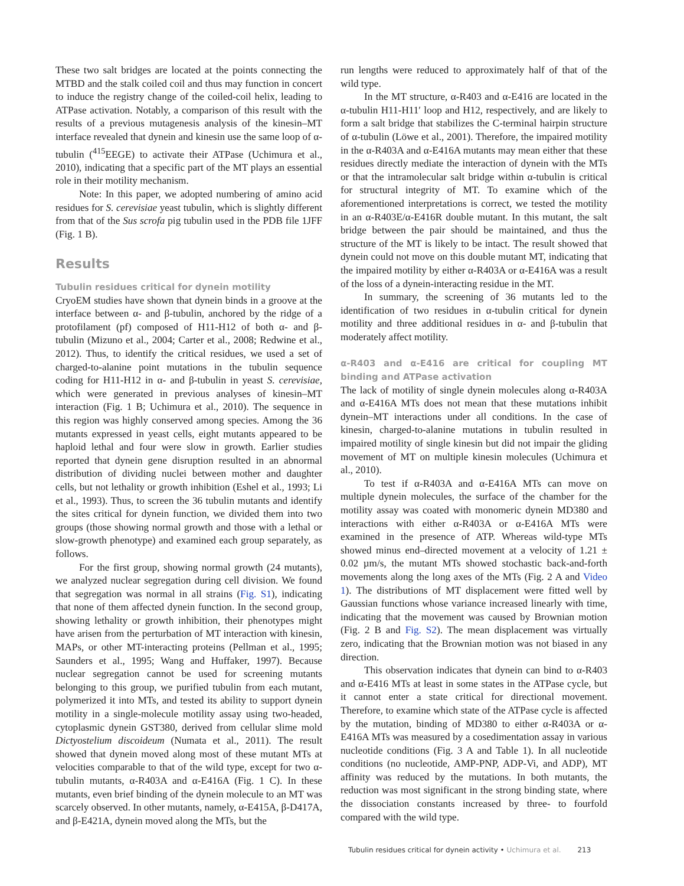These two salt bridges are located at the points connecting the MTBD and the stalk coiled coil and thus may function in concert to induce the registry change of the coiled-coil helix, leading to ATPase activation. Notably, a comparison of this result with the results of a previous mutagenesis analysis of the kinesin–MT interface revealed that dynein and kinesin use the same loop of α-tubulin (<sup>415</sup>EEGE) to activate their ATPase (Uchimura et al., 2010), indicating that a specific part of the MT plays an essential role in their motility mechanism.
Note: In this paper, we adopted numbering of amino acid residues for S. cerevisiae yeast tubulin, which is slightly different from that of the Sus scrofa pig tubulin used in the PDB file 1JFF (Fig. 1 B).
Results
Tubulin residues critical for dynein motility
CryoEM studies have shown that dynein binds in a groove at the interface between α- and β-tubulin, anchored by the ridge of a protofilament (pf) composed of H11-H12 of both α- and β-tubulin (Mizuno et al., 2004; Carter et al., 2008; Redwine et al., 2012). Thus, to identify the critical residues, we used a set of charged-to-alanine point mutations in the tubulin sequence coding for H11-H12 in α- and β-tubulin in yeast S. cerevisiae, which were generated in previous analyses of kinesin–MT interaction (Fig. 1 B; Uchimura et al., 2010). The sequence in this region was highly conserved among species. Among the 36 mutants expressed in yeast cells, eight mutants appeared to be haploid lethal and four were slow in growth. Earlier studies reported that dynein gene disruption resulted in an abnormal distribution of dividing nuclei between mother and daughter cells, but not lethality or growth inhibition (Eshel et al., 1993; Li et al., 1993). Thus, to screen the 36 tubulin mutants and identify the sites critical for dynein function, we divided them into two groups (those showing normal growth and those with a lethal or slow-growth phenotype) and examined each group separately, as follows.
For the first group, showing normal growth (24 mutants), we analyzed nuclear segregation during cell division. We found that segregation was normal in all strains (Fig. S1), indicating that none of them affected dynein function. In the second group, showing lethality or growth inhibition, their phenotypes might have arisen from the perturbation of MT interaction with kinesin, MAPs, or other MT-interacting proteins (Pellman et al., 1995; Saunders et al., 1995; Wang and Huffaker, 1997). Because nuclear segregation cannot be used for screening mutants belonging to this group, we purified tubulin from each mutant, polymerized it into MTs, and tested its ability to support dynein motility in a single-molecule motility assay using two-headed, cytoplasmic dynein GST380, derived from cellular slime mold Dictyostelium discoideum (Numata et al., 2011). The result showed that dynein moved along most of these mutant MTs at velocities comparable to that of the wild type, except for two α-tubulin mutants, α-R403A and α-E416A (Fig. 1 C). In these mutants, even brief binding of the dynein molecule to an MT was scarcely observed. In other mutants, namely, α-E415A, β-D417A, and β-E421A, dynein moved along the MTs, but the
run lengths were reduced to approximately half of that of the wild type.
In the MT structure, α-R403 and α-E416 are located in the α-tubulin H11-H11′ loop and H12, respectively, and are likely to form a salt bridge that stabilizes the C-terminal hairpin structure of α-tubulin (Löwe et al., 2001). Therefore, the impaired motility in the α-R403A and α-E416A mutants may mean either that these residues directly mediate the interaction of dynein with the MTs or that the intramolecular salt bridge within α-tubulin is critical for structural integrity of MT. To examine which of the aforementioned interpretations is correct, we tested the motility in an α-R403E/α-E416R double mutant. In this mutant, the salt bridge between the pair should be maintained, and thus the structure of the MT is likely to be intact. The result showed that dynein could not move on this double mutant MT, indicating that the impaired motility by either α-R403A or α-E416A was a result of the loss of a dynein-interacting residue in the MT.
In summary, the screening of 36 mutants led to the identification of two residues in α-tubulin critical for dynein motility and three additional residues in α- and β-tubulin that moderately affect motility.
α-R403 and α-E416 are critical for coupling MT binding and ATPase activation
The lack of motility of single dynein molecules along α-R403A and α-E416A MTs does not mean that these mutations inhibit dynein–MT interactions under all conditions. In the case of kinesin, charged-to-alanine mutations in tubulin resulted in impaired motility of single kinesin but did not impair the gliding movement of MT on multiple kinesin molecules (Uchimura et al., 2010).
To test if α-R403A and α-E416A MTs can move on multiple dynein molecules, the surface of the chamber for the motility assay was coated with monomeric dynein MD380 and interactions with either α-R403A or α-E416A MTs were examined in the presence of ATP. Whereas wild-type MTs showed minus end–directed movement at a velocity of 1.21 ± 0.02 µm/s, the mutant MTs showed stochastic back-and-forth movements along the long axes of the MTs (Fig. 2 A and Video 1). The distributions of MT displacement were fitted well by Gaussian functions whose variance increased linearly with time, indicating that the movement was caused by Brownian motion (Fig. 2 B and Fig. S2). The mean displacement was virtually zero, indicating that the Brownian motion was not biased in any direction.
This observation indicates that dynein can bind to α-R403 and α-E416 MTs at least in some states in the ATPase cycle, but it cannot enter a state critical for directional movement. Therefore, to examine which state of the ATPase cycle is affected by the mutation, binding of MD380 to either α-R403A or α-E416A MTs was measured by a cosedimentation assay in various nucleotide conditions (Fig. 3 A and Table 1). In all nucleotide conditions (no nucleotide, AMP-PNP, ADP-Vi, and ADP), MT affinity was reduced by the mutations. In both mutants, the reduction was most significant in the strong binding state, where the dissociation constants increased by three- to fourfold compared with the wild type.
Tubulin residues critical for dynein activity • Uchimura et al. 213